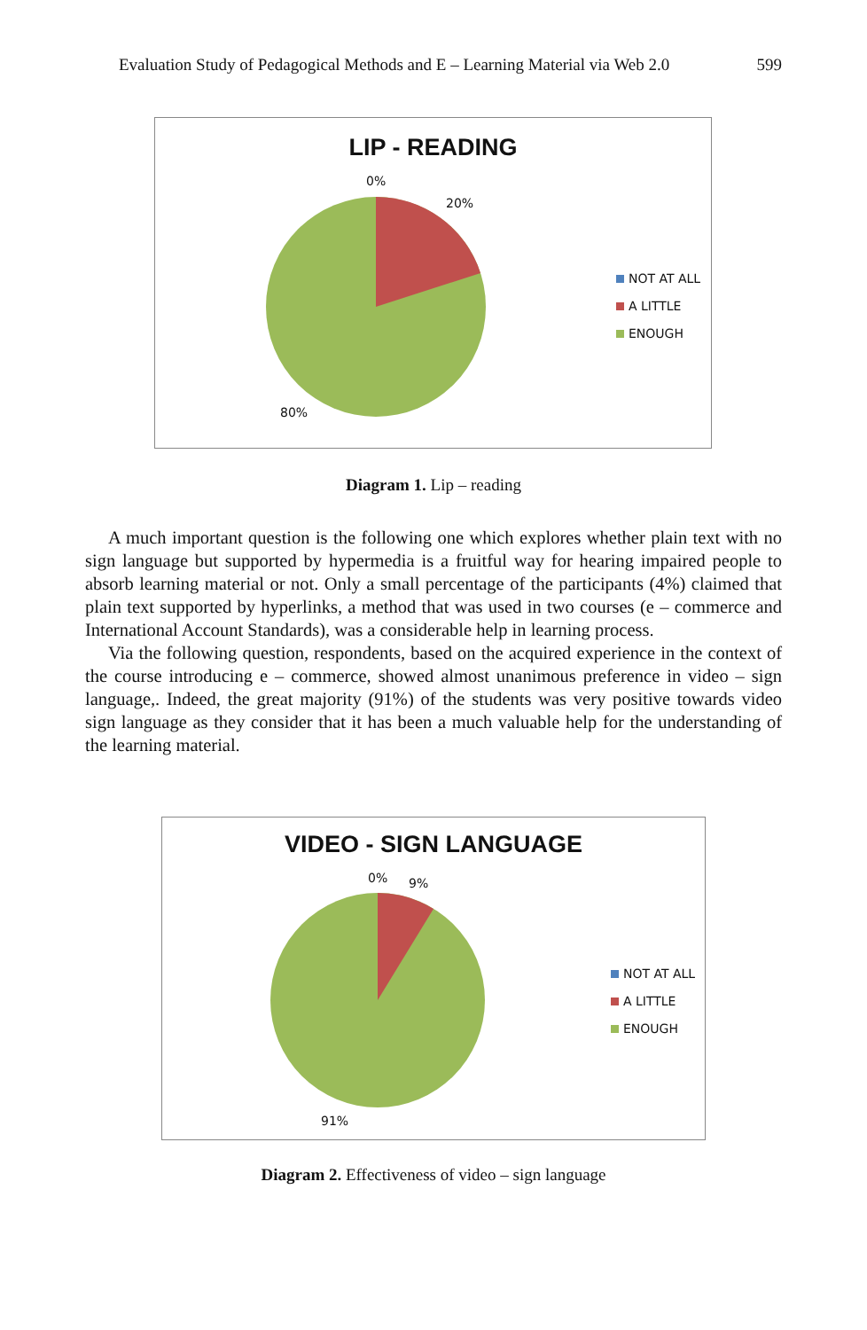Evaluation Study of Pedagogical Methods and E – Learning Material via Web 2.0 599
LIP - READING
0%
20%
80%
NOT AT ALL
A LITTLE
ENOUGH
Diagram 1. Lip – reading
A much important question is the following one which explores whether plain text with no sign language but supported by hypermedia is a fruitful way for hearing impaired people to absorb learning material or not. Only a small percentage of the participants (4%) claimed that plain text supported by hyperlinks, a method that was used in two courses (e – commerce and International Account Standards), was a considerable help in learning process.
Via the following question, respondents, based on the acquired experience in the context of the course introducing e – commerce, showed almost unanimous preference in video – sign language,. Indeed, the great majority (91%) of the students was very positive towards video sign language as they consider that it has been a much valuable help for the understanding of the learning material.
VIDEO - SIGN LANGUAGE
0% 9%
91%
NOT AT ALL
A LITTLE
ENOUGH
Diagram 2. Effectiveness of video – sign language